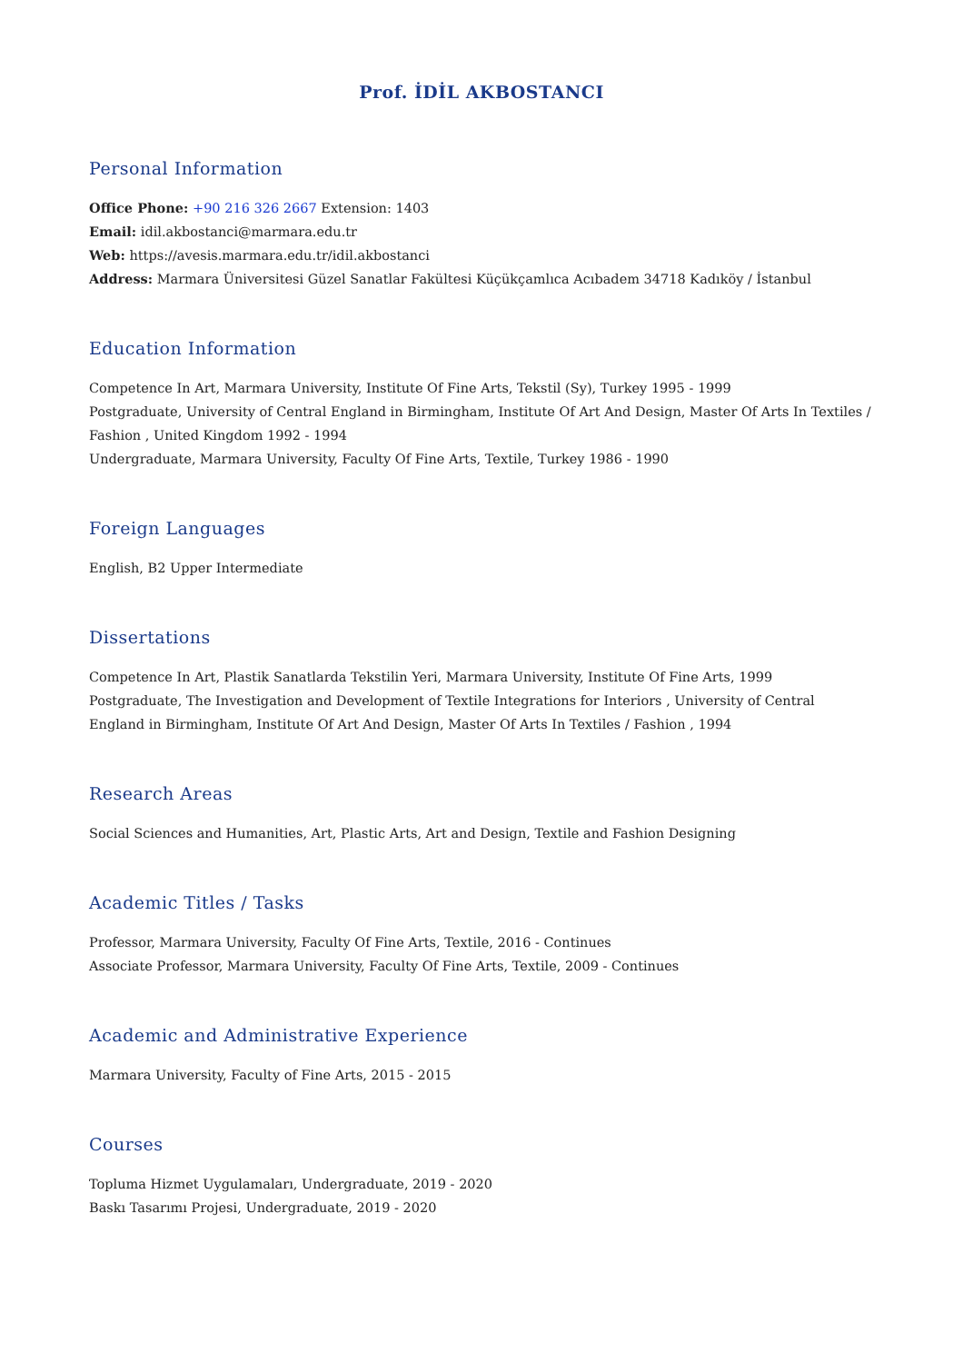Prof. İDİL AKBOSTANCI
Personal Information
Office Phone: +90 216 326 2667 Extension: 1403
Email: idil.akbostanci@marmara.edu.tr
Web: https://avesis.marmara.edu.tr/idil.akbostanci
Address: Marmara Üniversitesi Güzel Sanatlar Fakültesi Küçükçamlıca Acıbadem 34718 Kadıköy / İstanbul
Education Information
Competence In Art, Marmara University, Institute Of Fine Arts, Tekstil (Sy), Turkey 1995 - 1999
Postgraduate, University of Central England in Birmingham, Institute Of Art And Design, Master Of Arts In Textiles / Fashion , United Kingdom 1992 - 1994
Undergraduate, Marmara University, Faculty Of Fine Arts, Textile, Turkey 1986 - 1990
Foreign Languages
English, B2 Upper Intermediate
Dissertations
Competence In Art, Plastik Sanatlarda Tekstilin Yeri, Marmara University, Institute Of Fine Arts, 1999
Postgraduate, The Investigation and Development of Textile Integrations for Interiors , University of Central England in Birmingham, Institute Of Art And Design, Master Of Arts In Textiles / Fashion , 1994
Research Areas
Social Sciences and Humanities, Art, Plastic Arts, Art and Design, Textile and Fashion Designing
Academic Titles / Tasks
Professor, Marmara University, Faculty Of Fine Arts, Textile, 2016 - Continues
Associate Professor, Marmara University, Faculty Of Fine Arts, Textile, 2009 - Continues
Academic and Administrative Experience
Marmara University, Faculty of Fine Arts, 2015 - 2015
Courses
Topluma Hizmet Uygulamaları, Undergraduate, 2019 - 2020
Baskı Tasarımı Projesi, Undergraduate, 2019 - 2020